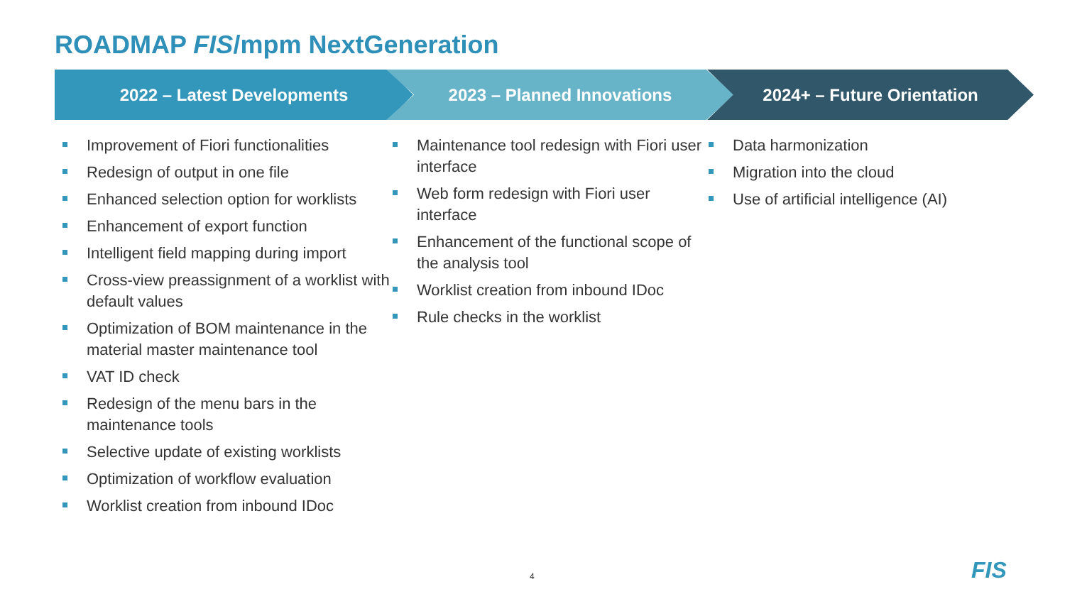ROADMAP FIS/mpm NextGeneration
2022 – Latest Developments 2023 – Planned Innovations 2024+ – Future Orientation
Improvement of Fiori functionalities
Redesign of output in one file
Enhanced selection option for worklists
Enhancement of export function
Intelligent field mapping during import
Cross-view preassignment of a worklist with default values
Optimization of BOM maintenance in the material master maintenance tool
VAT ID check
Redesign of the menu bars in the maintenance tools
Selective update of existing worklists
Optimization of workflow evaluation
Worklist creation from inbound IDoc
Maintenance tool redesign with Fiori user interface
Web form redesign with Fiori user interface
Enhancement of the functional scope of the analysis tool
Worklist creation from inbound IDoc
Rule checks in the worklist
Data harmonization
Migration into the cloud
Use of artificial intelligence (AI)
4 FIS